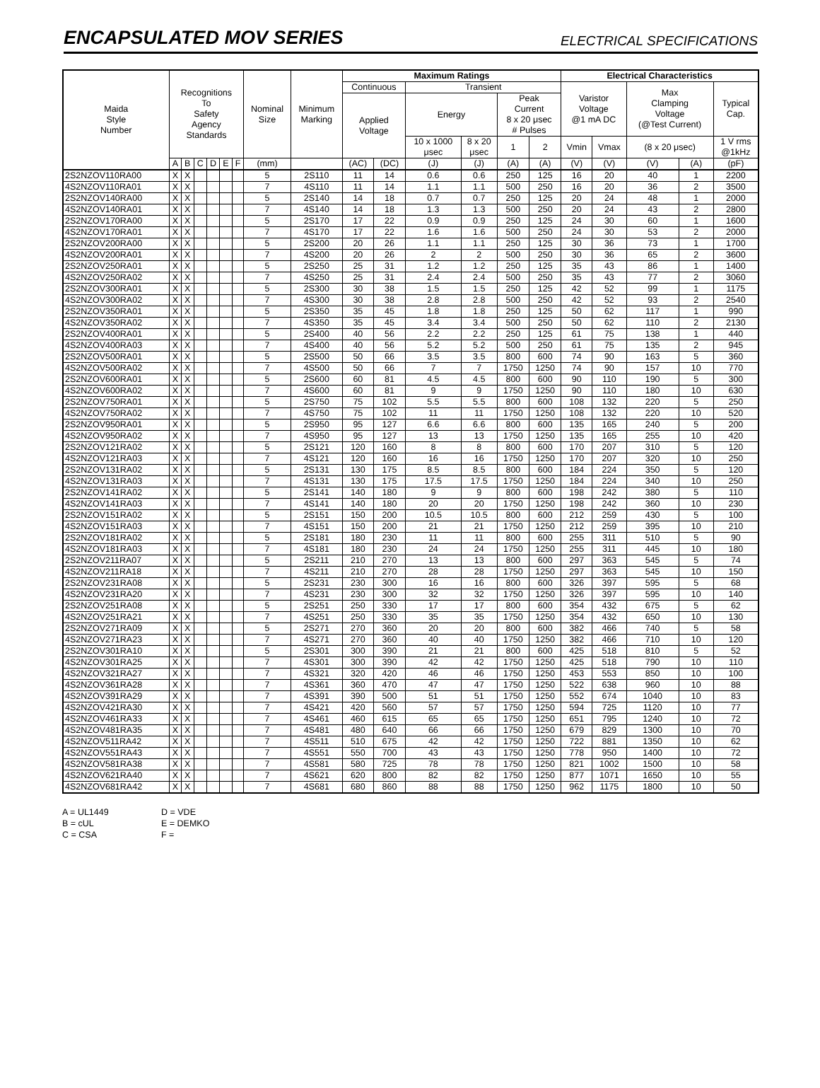ENCAPSULATED MOV SERIES
ELECTRICAL SPECIFICATIONS
| Maida Style Number | Recognitions To Safety Agency Standards | | | | | | Nominal Size | Minimum Marking | Maximum Ratings | | | | | | Electrical Characteristics | | | | |
| --- | --- | --- | --- | --- | --- | --- | --- | --- | --- | --- | --- | --- | --- | --- | --- | --- | --- | --- | --- |
| | | | | | | | | | Continuous | | Transient | | | | Varistor Voltage @1 mA DC | | Max Clamping Voltage (@Test Current) | | Typical Cap. |
| | | | | | | | | | Applied Voltage | | Energy | | Peak Current 8 x 20 μsec # Pulses | | | | | | |
| | | | | | | | | | | | 10 x 1000 μsec | 8 x 20 μsec | 1 | 2 | Vmin | Vmax | (8 x 20 μsec) | | 1 V rms @1kHz |
| | A | B | C | D | E | F | (mm) | | (AC) | (DC) | (J) | (J) | (A) | (A) | (V) | (V) | (V) | (A) | (pF) |
| 2S2NZOV110RA00 | X | X | | | | | 5 | 2S110 | 11 | 14 | 0.6 | 0.6 | 250 | 125 | 16 | 20 | 40 | 1 | 2200 |
| 4S2NZOV110RA01 | X | X | | | | | 7 | 4S110 | 11 | 14 | 1.1 | 1.1 | 500 | 250 | 16 | 20 | 36 | 2 | 3500 |
| 2S2NZOV140RA00 | X | X | | | | | 5 | 2S140 | 14 | 18 | 0.7 | 0.7 | 250 | 125 | 20 | 24 | 48 | 1 | 2000 |
| 4S2NZOV140RA01 | X | X | | | | | 7 | 4S140 | 14 | 18 | 1.3 | 1.3 | 500 | 250 | 20 | 24 | 43 | 2 | 2800 |
| 2S2NZOV170RA00 | X | X | | | | | 5 | 2S170 | 17 | 22 | 0.9 | 0.9 | 250 | 125 | 24 | 30 | 60 | 1 | 1600 |
| 4S2NZOV170RA01 | X | X | | | | | 7 | 4S170 | 17 | 22 | 1.6 | 1.6 | 500 | 250 | 24 | 30 | 53 | 2 | 2000 |
| 2S2NZOV200RA00 | X | X | | | | | 5 | 2S200 | 20 | 26 | 1.1 | 1.1 | 250 | 125 | 30 | 36 | 73 | 1 | 1700 |
| 4S2NZOV200RA01 | X | X | | | | | 7 | 4S200 | 20 | 26 | 2 | 2 | 500 | 250 | 30 | 36 | 65 | 2 | 3600 |
| 2S2NZOV250RA01 | X | X | | | | | 5 | 2S250 | 25 | 31 | 1.2 | 1.2 | 250 | 125 | 35 | 43 | 86 | 1 | 1400 |
| 4S2NZOV250RA02 | X | X | | | | | 7 | 4S250 | 25 | 31 | 2.4 | 2.4 | 500 | 250 | 35 | 43 | 77 | 2 | 3060 |
| 2S2NZOV300RA01 | X | X | | | | | 5 | 2S300 | 30 | 38 | 1.5 | 1.5 | 250 | 125 | 42 | 52 | 99 | 1 | 1175 |
| 4S2NZOV300RA02 | X | X | | | | | 7 | 4S300 | 30 | 38 | 2.8 | 2.8 | 500 | 250 | 42 | 52 | 93 | 2 | 2540 |
| 2S2NZOV350RA01 | X | X | | | | | 5 | 2S350 | 35 | 45 | 1.8 | 1.8 | 250 | 125 | 50 | 62 | 117 | 1 | 990 |
| 4S2NZOV350RA02 | X | X | | | | | 7 | 4S350 | 35 | 45 | 3.4 | 3.4 | 500 | 250 | 50 | 62 | 110 | 2 | 2130 |
| 2S2NZOV400RA01 | X | X | | | | | 5 | 2S400 | 40 | 56 | 2.2 | 2.2 | 250 | 125 | 61 | 75 | 138 | 1 | 440 |
| 4S2NZOV400RA03 | X | X | | | | | 7 | 4S400 | 40 | 56 | 5.2 | 5.2 | 500 | 250 | 61 | 75 | 135 | 2 | 945 |
| 2S2NZOV500RA01 | X | X | | | | | 5 | 2S500 | 50 | 66 | 3.5 | 3.5 | 800 | 600 | 74 | 90 | 163 | 5 | 360 |
| 4S2NZOV500RA02 | X | X | | | | | 7 | 4S500 | 50 | 66 | 7 | 7 | 1750 | 1250 | 74 | 90 | 157 | 10 | 770 |
| 2S2NZOV600RA01 | X | X | | | | | 5 | 2S600 | 60 | 81 | 4.5 | 4.5 | 800 | 600 | 90 | 110 | 190 | 5 | 300 |
| 4S2NZOV600RA02 | X | X | | | | | 7 | 4S600 | 60 | 81 | 9 | 9 | 1750 | 1250 | 90 | 110 | 180 | 10 | 630 |
| 2S2NZOV750RA01 | X | X | | | | | 5 | 2S750 | 75 | 102 | 5.5 | 5.5 | 800 | 600 | 108 | 132 | 220 | 5 | 250 |
| 4S2NZOV750RA02 | X | X | | | | | 7 | 4S750 | 75 | 102 | 11 | 11 | 1750 | 1250 | 108 | 132 | 220 | 10 | 520 |
| 2S2NZOV950RA01 | X | X | | | | | 5 | 2S950 | 95 | 127 | 6.6 | 6.6 | 800 | 600 | 135 | 165 | 240 | 5 | 200 |
| 4S2NZOV950RA02 | X | X | | | | | 7 | 4S950 | 95 | 127 | 13 | 13 | 1750 | 1250 | 135 | 165 | 255 | 10 | 420 |
| 2S2NZOV121RA02 | X | X | | | | | 5 | 2S121 | 120 | 160 | 8 | 8 | 800 | 600 | 170 | 207 | 310 | 5 | 120 |
| 4S2NZOV121RA03 | X | X | | | | | 7 | 4S121 | 120 | 160 | 16 | 16 | 1750 | 1250 | 170 | 207 | 320 | 10 | 250 |
| 2S2NZOV131RA02 | X | X | | | | | 5 | 2S131 | 130 | 175 | 8.5 | 8.5 | 800 | 600 | 184 | 224 | 350 | 5 | 120 |
| 4S2NZOV131RA03 | X | X | | | | | 7 | 4S131 | 130 | 175 | 17.5 | 17.5 | 1750 | 1250 | 184 | 224 | 340 | 10 | 250 |
| 2S2NZOV141RA02 | X | X | | | | | 5 | 2S141 | 140 | 180 | 9 | 9 | 800 | 600 | 198 | 242 | 380 | 5 | 110 |
| 4S2NZOV141RA03 | X | X | | | | | 7 | 4S141 | 140 | 180 | 20 | 20 | 1750 | 1250 | 198 | 242 | 360 | 10 | 230 |
| 2S2NZOV151RA02 | X | X | | | | | 5 | 2S151 | 150 | 200 | 10.5 | 10.5 | 800 | 600 | 212 | 259 | 430 | 5 | 100 |
| 4S2NZOV151RA03 | X | X | | | | | 7 | 4S151 | 150 | 200 | 21 | 21 | 1750 | 1250 | 212 | 259 | 395 | 10 | 210 |
| 2S2NZOV181RA02 | X | X | | | | | 5 | 2S181 | 180 | 230 | 11 | 11 | 800 | 600 | 255 | 311 | 510 | 5 | 90 |
| 4S2NZOV181RA03 | X | X | | | | | 7 | 4S181 | 180 | 230 | 24 | 24 | 1750 | 1250 | 255 | 311 | 445 | 10 | 180 |
| 2S2NZOV211RA07 | X | X | | | | | 5 | 2S211 | 210 | 270 | 13 | 13 | 800 | 600 | 297 | 363 | 545 | 5 | 74 |
| 4S2NZOV211RA18 | X | X | | | | | 7 | 4S211 | 210 | 270 | 28 | 28 | 1750 | 1250 | 297 | 363 | 545 | 10 | 150 |
| 2S2NZOV231RA08 | X | X | | | | | 5 | 2S231 | 230 | 300 | 16 | 16 | 800 | 600 | 326 | 397 | 595 | 5 | 68 |
| 4S2NZOV231RA20 | X | X | | | | | 7 | 4S231 | 230 | 300 | 32 | 32 | 1750 | 1250 | 326 | 397 | 595 | 10 | 140 |
| 2S2NZOV251RA08 | X | X | | | | | 5 | 2S251 | 250 | 330 | 17 | 17 | 800 | 600 | 354 | 432 | 675 | 5 | 62 |
| 4S2NZOV251RA21 | X | X | | | | | 7 | 4S251 | 250 | 330 | 35 | 35 | 1750 | 1250 | 354 | 432 | 650 | 10 | 130 |
| 2S2NZOV271RA09 | X | X | | | | | 5 | 2S271 | 270 | 360 | 20 | 20 | 800 | 600 | 382 | 466 | 740 | 5 | 58 |
| 4S2NZOV271RA23 | X | X | | | | | 7 | 4S271 | 270 | 360 | 40 | 40 | 1750 | 1250 | 382 | 466 | 710 | 10 | 120 |
| 2S2NZOV301RA10 | X | X | | | | | 5 | 2S301 | 300 | 390 | 21 | 21 | 800 | 600 | 425 | 518 | 810 | 5 | 52 |
| 4S2NZOV301RA25 | X | X | | | | | 7 | 4S301 | 300 | 390 | 42 | 42 | 1750 | 1250 | 425 | 518 | 790 | 10 | 110 |
| 4S2NZOV321RA27 | X | X | | | | | 7 | 4S321 | 320 | 420 | 46 | 46 | 1750 | 1250 | 453 | 553 | 850 | 10 | 100 |
| 4S2NZOV361RA28 | X | X | | | | | 7 | 4S361 | 360 | 470 | 47 | 47 | 1750 | 1250 | 522 | 638 | 960 | 10 | 88 |
| 4S2NZOV391RA29 | X | X | | | | | 7 | 4S391 | 390 | 500 | 51 | 51 | 1750 | 1250 | 552 | 674 | 1040 | 10 | 83 |
| 4S2NZOV421RA30 | X | X | | | | | 7 | 4S421 | 420 | 560 | 57 | 57 | 1750 | 1250 | 594 | 725 | 1120 | 10 | 77 |
| 4S2NZOV461RA33 | X | X | | | | | 7 | 4S461 | 460 | 615 | 65 | 65 | 1750 | 1250 | 651 | 795 | 1240 | 10 | 72 |
| 4S2NZOV481RA35 | X | X | | | | | 7 | 4S481 | 480 | 640 | 66 | 66 | 1750 | 1250 | 679 | 829 | 1300 | 10 | 70 |
| 4S2NZOV511RA42 | X | X | | | | | 7 | 4S511 | 510 | 675 | 42 | 42 | 1750 | 1250 | 722 | 881 | 1350 | 10 | 62 |
| 4S2NZOV551RA43 | X | X | | | | | 7 | 4S551 | 550 | 700 | 43 | 43 | 1750 | 1250 | 778 | 950 | 1400 | 10 | 72 |
| 4S2NZOV581RA38 | X | X | | | | | 7 | 4S581 | 580 | 725 | 78 | 78 | 1750 | 1250 | 821 | 1002 | 1500 | 10 | 58 |
| 4S2NZOV621RA40 | X | X | | | | | 7 | 4S621 | 620 | 800 | 82 | 82 | 1750 | 1250 | 877 | 1071 | 1650 | 10 | 55 |
| 4S2NZOV681RA42 | X | X | | | | | 7 | 4S681 | 680 | 860 | 88 | 88 | 1750 | 1250 | 962 | 1175 | 1800 | 10 | 50 |
A = UL1449
B = cUL
C = CSA
D = VDE
E = DEMKO
F =